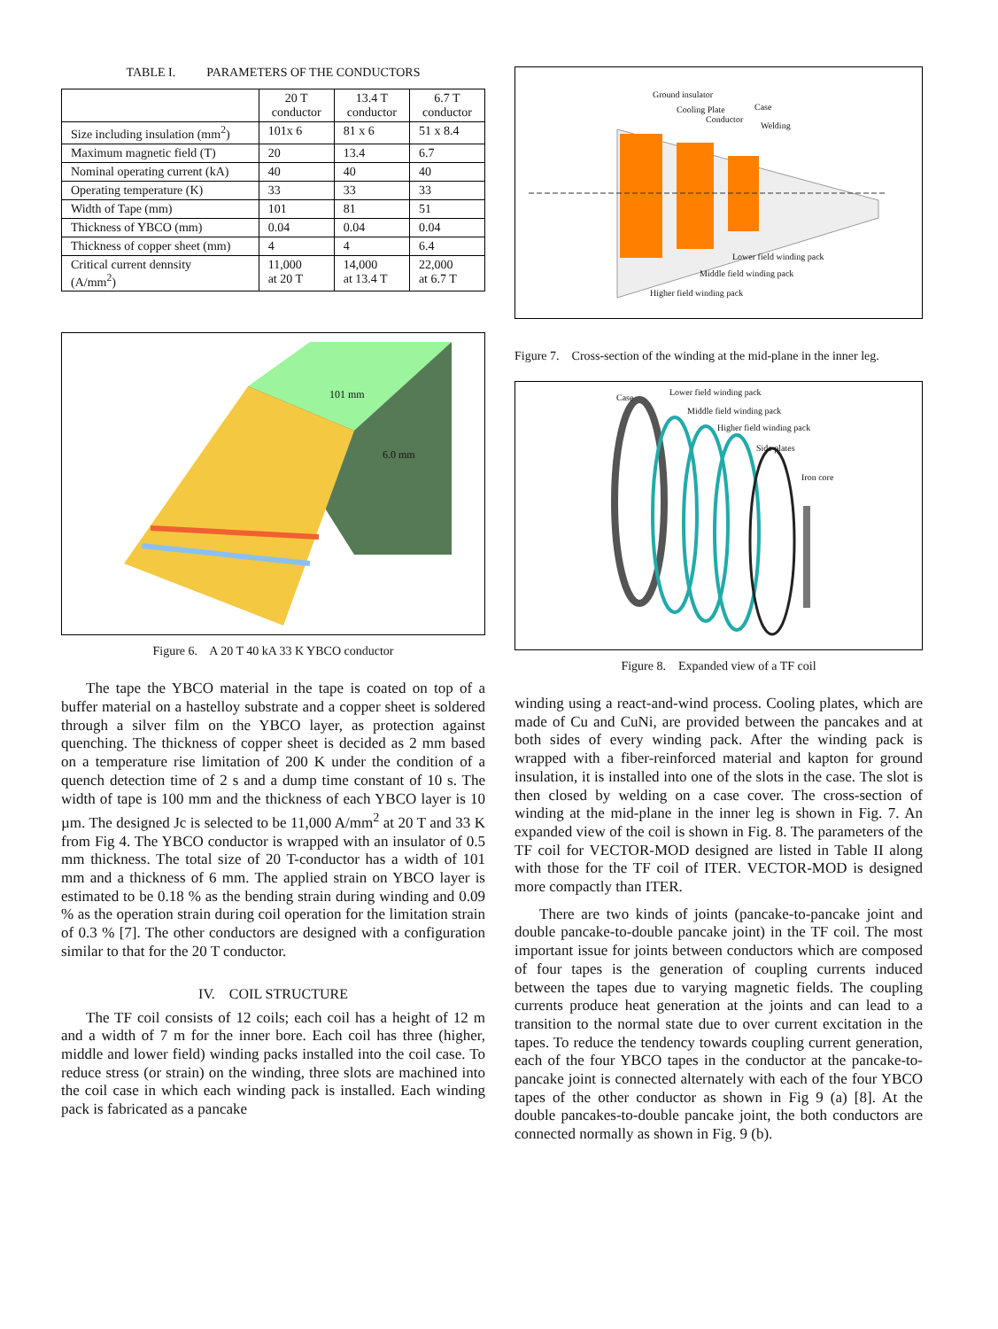TABLE I. PARAMETERS OF THE CONDUCTORS
| | 20 T conductor | 13.4 T conductor | 6.7 T conductor |
| --- | --- | --- | --- |
| Size including insulation (mm<sup>2</sup>) | 101x 6 | 81 x 6 | 51 x 8.4 |
| Maximum magnetic field (T) | 20 | 13.4 | 6.7 |
| Nominal operating current (kA) | 40 | 40 | 40 |
| Operating temperature (K) | 33 | 33 | 33 |
| Width of Tape (mm) | 101 | 81 | 51 |
| Thickness of YBCO (mm) | 0.04 | 0.04 | 0.04 |
| Thickness of copper sheet (mm) | 4 | 4 | 6.4 |
| Critical current dennsity (A/mm<sup>2</sup>) | 11,000 at 20 T | 14,000 at 13.4 T | 22,000 at 6.7 T |
101 mm
6.0 mm
Figure 6. A 20 T 40 kA 33 K YBCO conductor
The tape the YBCO material in the tape is coated on top of a buffer material on a hastelloy substrate and a copper sheet is soldered through a silver film on the YBCO layer, as protection against quenching. The thickness of copper sheet is decided as 2 mm based on a temperature rise limitation of 200 K under the condition of a quench detection time of 2 s and a dump time constant of 10 s. The width of tape is 100 mm and the thickness of each YBCO layer is 10 µm. The designed Jc is selected to be 11,000 A/mm<sup>2</sup> at 20 T and 33 K from Fig 4. The YBCO conductor is wrapped with an insulator of 0.5 mm thickness. The total size of 20 T-conductor has a width of 101 mm and a thickness of 6 mm. The applied strain on YBCO layer is estimated to be 0.18 % as the bending strain during winding and 0.09 % as the operation strain during coil operation for the limitation strain of 0.3 % [7]. The other conductors are designed with a configuration similar to that for the 20 T conductor.
IV. COIL STRUCTURE
The TF coil consists of 12 coils; each coil has a height of 12 m and a width of 7 m for the inner bore. Each coil has three (higher, middle and lower field) winding packs installed into the coil case. To reduce stress (or strain) on the winding, three slots are machined into the coil case in which each winding pack is installed. Each winding pack is fabricated as a pancake
Ground insulator
Cooling Plate
Conductor
Case
Welding
Lower field winding pack
Middle field winding pack
Higher field winding pack
Figure 7. Cross-section of the winding at the mid-plane in the inner leg.
Case
Lower field winding pack
Middle field winding pack
Higher field winding pack
Side plates
Iron core
Figure 8. Expanded view of a TF coil
winding using a react-and-wind process. Cooling plates, which are made of Cu and CuNi, are provided between the pancakes and at both sides of every winding pack. After the winding pack is wrapped with a fiber-reinforced material and kapton for ground insulation, it is installed into one of the slots in the case. The slot is then closed by welding on a case cover. The cross-section of winding at the mid-plane in the inner leg is shown in Fig. 7. An expanded view of the coil is shown in Fig. 8. The parameters of the TF coil for VECTOR-MOD designed are listed in Table II along with those for the TF coil of ITER. VECTOR-MOD is designed more compactly than ITER.
There are two kinds of joints (pancake-to-pancake joint and double pancake-to-double pancake joint) in the TF coil. The most important issue for joints between conductors which are composed of four tapes is the generation of coupling currents induced between the tapes due to varying magnetic fields. The coupling currents produce heat generation at the joints and can lead to a transition to the normal state due to over current excitation in the tapes. To reduce the tendency towards coupling current generation, each of the four YBCO tapes in the conductor at the pancake-to-pancake joint is connected alternately with each of the four YBCO tapes of the other conductor as shown in Fig 9 (a) [8]. At the double pancakes-to-double pancake joint, the both conductors are connected normally as shown in Fig. 9 (b).